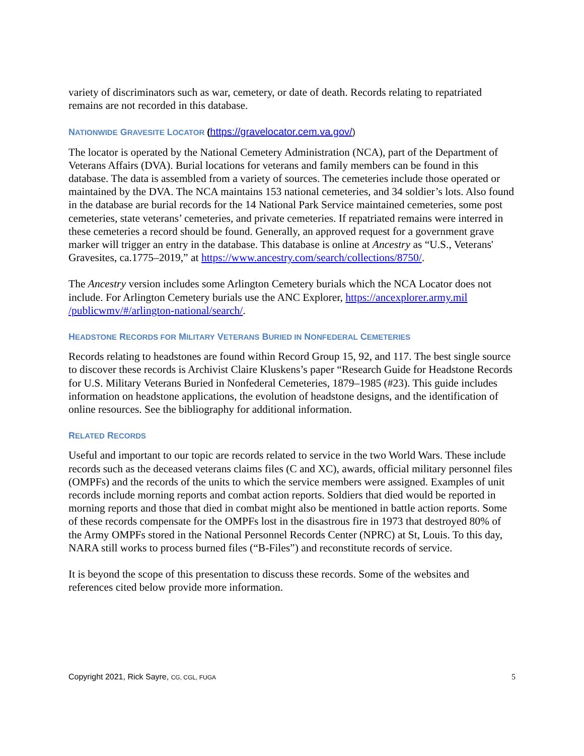variety of discriminators such as war, cemetery, or date of death. Records relating to repatriated remains are not recorded in this database.
NATIONWIDE GRAVESITE LOCATOR (https://gravelocator.cem.va.gov/)
The locator is operated by the National Cemetery Administration (NCA), part of the Department of Veterans Affairs (DVA). Burial locations for veterans and family members can be found in this database. The data is assembled from a variety of sources. The cemeteries include those operated or maintained by the DVA. The NCA maintains 153 national cemeteries, and 34 soldier’s lots. Also found in the database are burial records for the 14 National Park Service maintained cemeteries, some post cemeteries, state veterans’ cemeteries, and private cemeteries. If repatriated remains were interred in these cemeteries a record should be found. Generally, an approved request for a government grave marker will trigger an entry in the database. This database is online at Ancestry as “U.S., Veterans' Gravesites, ca.1775–2019,” at https://www.ancestry.com/search/collections/8750/.
The Ancestry version includes some Arlington Cemetery burials which the NCA Locator does not include. For Arlington Cemetery burials use the ANC Explorer, https://ancexplorer.army.mil /publicwmv/#/arlington-national/search/.
HEADSTONE RECORDS FOR MILITARY VETERANS BURIED IN NONFEDERAL CEMETERIES
Records relating to headstones are found within Record Group 15, 92, and 117. The best single source to discover these records is Archivist Claire Kluskens’s paper “Research Guide for Headstone Records for U.S. Military Veterans Buried in Nonfederal Cemeteries, 1879–1985 (#23). This guide includes information on headstone applications, the evolution of headstone designs, and the identification of online resources. See the bibliography for additional information.
RELATED RECORDS
Useful and important to our topic are records related to service in the two World Wars. These include records such as the deceased veterans claims files (C and XC), awards, official military personnel files (OMPFs) and the records of the units to which the service members were assigned. Examples of unit records include morning reports and combat action reports. Soldiers that died would be reported in morning reports and those that died in combat might also be mentioned in battle action reports. Some of these records compensate for the OMPFs lost in the disastrous fire in 1973 that destroyed 80% of the Army OMPFs stored in the National Personnel Records Center (NPRC) at St, Louis. To this day, NARA still works to process burned files (“B-Files”) and reconstitute records of service.
It is beyond the scope of this presentation to discuss these records. Some of the websites and references cited below provide more information.
Copyright 2021, Rick Sayre, CG, CGL, FUGA 5